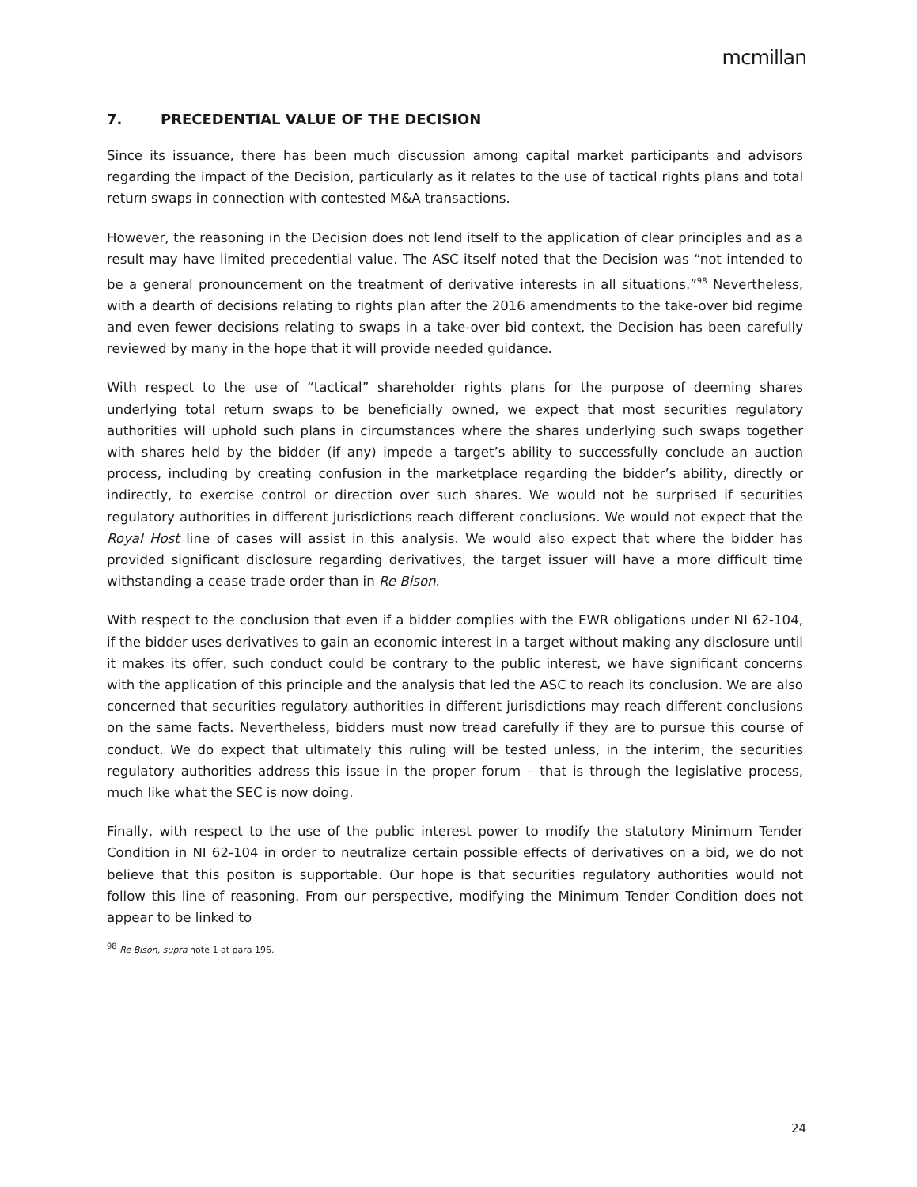mcmillan
7. PRECEDENTIAL VALUE OF THE DECISION
Since its issuance, there has been much discussion among capital market participants and advisors regarding the impact of the Decision, particularly as it relates to the use of tactical rights plans and total return swaps in connection with contested M&A transactions.
However, the reasoning in the Decision does not lend itself to the application of clear principles and as a result may have limited precedential value. The ASC itself noted that the Decision was “not intended to be a general pronouncement on the treatment of derivative interests in all situations.”<sup>98</sup> Nevertheless, with a dearth of decisions relating to rights plan after the 2016 amendments to the take-over bid regime and even fewer decisions relating to swaps in a take-over bid context, the Decision has been carefully reviewed by many in the hope that it will provide needed guidance.
With respect to the use of “tactical” shareholder rights plans for the purpose of deeming shares underlying total return swaps to be beneficially owned, we expect that most securities regulatory authorities will uphold such plans in circumstances where the shares underlying such swaps together with shares held by the bidder (if any) impede a target’s ability to successfully conclude an auction process, including by creating confusion in the marketplace regarding the bidder’s ability, directly or indirectly, to exercise control or direction over such shares. We would not be surprised if securities regulatory authorities in different jurisdictions reach different conclusions. We would not expect that the Royal Host line of cases will assist in this analysis. We would also expect that where the bidder has provided significant disclosure regarding derivatives, the target issuer will have a more difficult time withstanding a cease trade order than in Re Bison.
With respect to the conclusion that even if a bidder complies with the EWR obligations under NI 62-104, if the bidder uses derivatives to gain an economic interest in a target without making any disclosure until it makes its offer, such conduct could be contrary to the public interest, we have significant concerns with the application of this principle and the analysis that led the ASC to reach its conclusion. We are also concerned that securities regulatory authorities in different jurisdictions may reach different conclusions on the same facts. Nevertheless, bidders must now tread carefully if they are to pursue this course of conduct. We do expect that ultimately this ruling will be tested unless, in the interim, the securities regulatory authorities address this issue in the proper forum – that is through the legislative process, much like what the SEC is now doing.
Finally, with respect to the use of the public interest power to modify the statutory Minimum Tender Condition in NI 62-104 in order to neutralize certain possible effects of derivatives on a bid, we do not believe that this positon is supportable. Our hope is that securities regulatory authorities would not follow this line of reasoning. From our perspective, modifying the Minimum Tender Condition does not appear to be linked to
<sup>98</sup> Re Bison, supra note 1 at para 196.
24